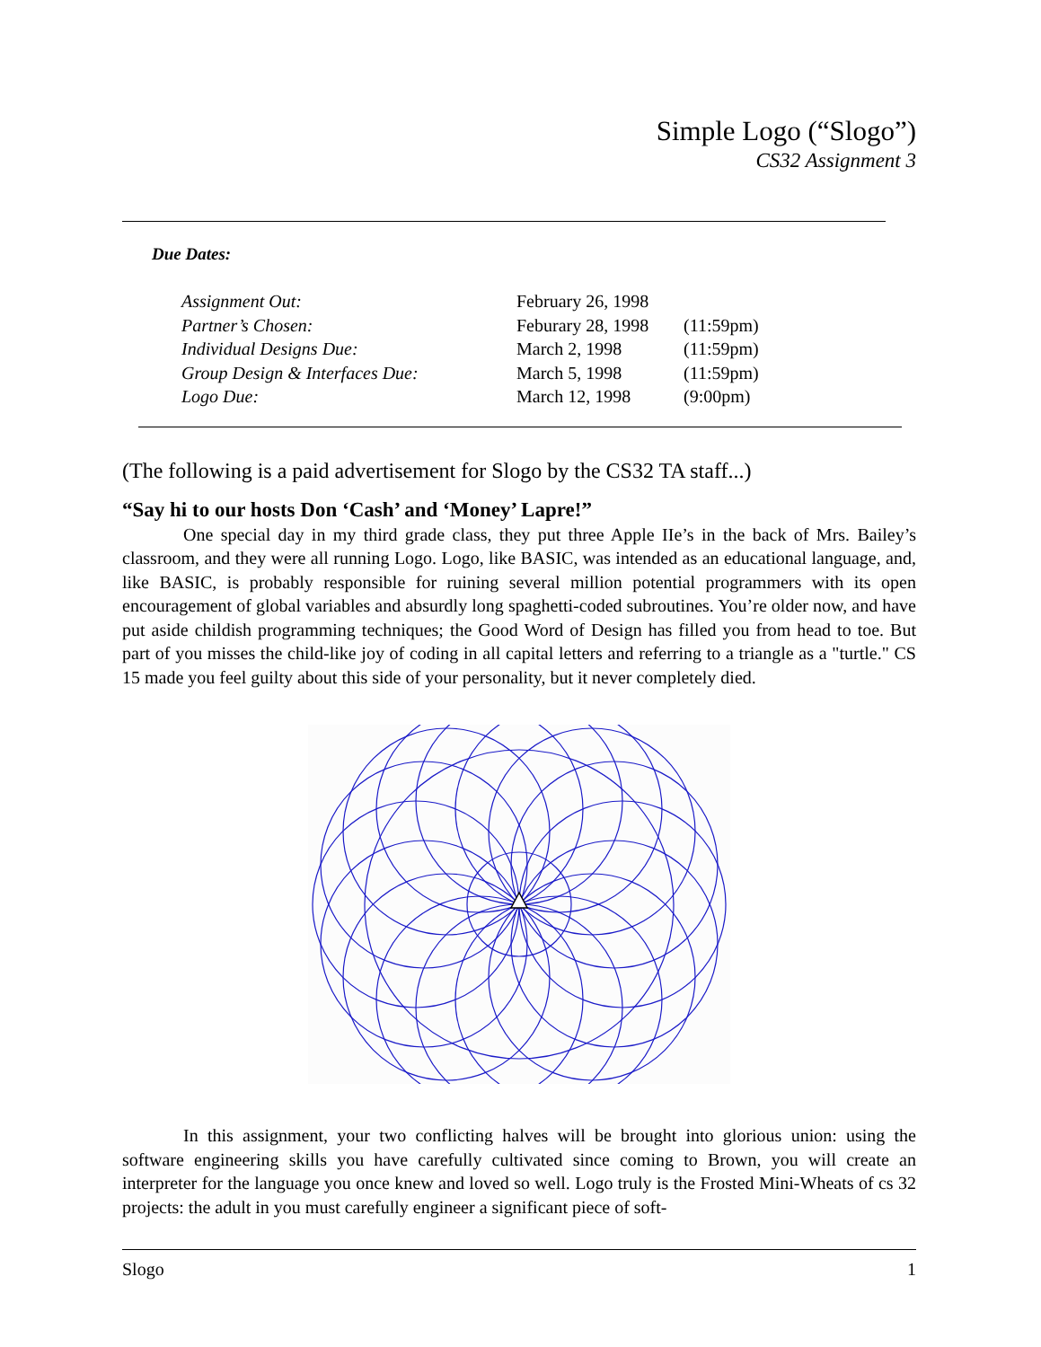Simple Logo (“Slogo”)
CS32 Assignment 3
Due Dates:
| Assignment Out: | February 26, 1998 | |
| Partner’s Chosen: | Feburary 28, 1998 | (11:59pm) |
| Individual Designs Due: | March 2, 1998 | (11:59pm) |
| Group Design & Interfaces Due: | March 5, 1998 | (11:59pm) |
| Logo Due: | March 12, 1998 | (9:00pm) |
(The following is a paid advertisement for Slogo by the CS32 TA staff...)
“Say hi to our hosts Don ‘Cash’ and ‘Money’ Lapre!”
One special day in my third grade class, they put three Apple IIe’s in the back of Mrs. Bailey’s classroom, and they were all running Logo. Logo, like BASIC, was intended as an educational language, and, like BASIC, is probably responsible for ruining several million potential programmers with its open encouragement of global variables and absurdly long spaghetti-coded subroutines. You’re older now, and have put aside childish programming techniques; the Good Word of Design has filled you from head to toe. But part of you misses the child-like joy of coding in all capital letters and referring to a triangle as a "turtle." CS 15 made you feel guilty about this side of your personality, but it never completely died.
In this assignment, your two conflicting halves will be brought into glorious union: using the software engineering skills you have carefully cultivated since coming to Brown, you will create an interpreter for the language you once knew and loved so well. Logo truly is the Frosted Mini-Wheats of cs 32 projects: the adult in you must carefully engineer a significant piece of soft-
Slogo 1